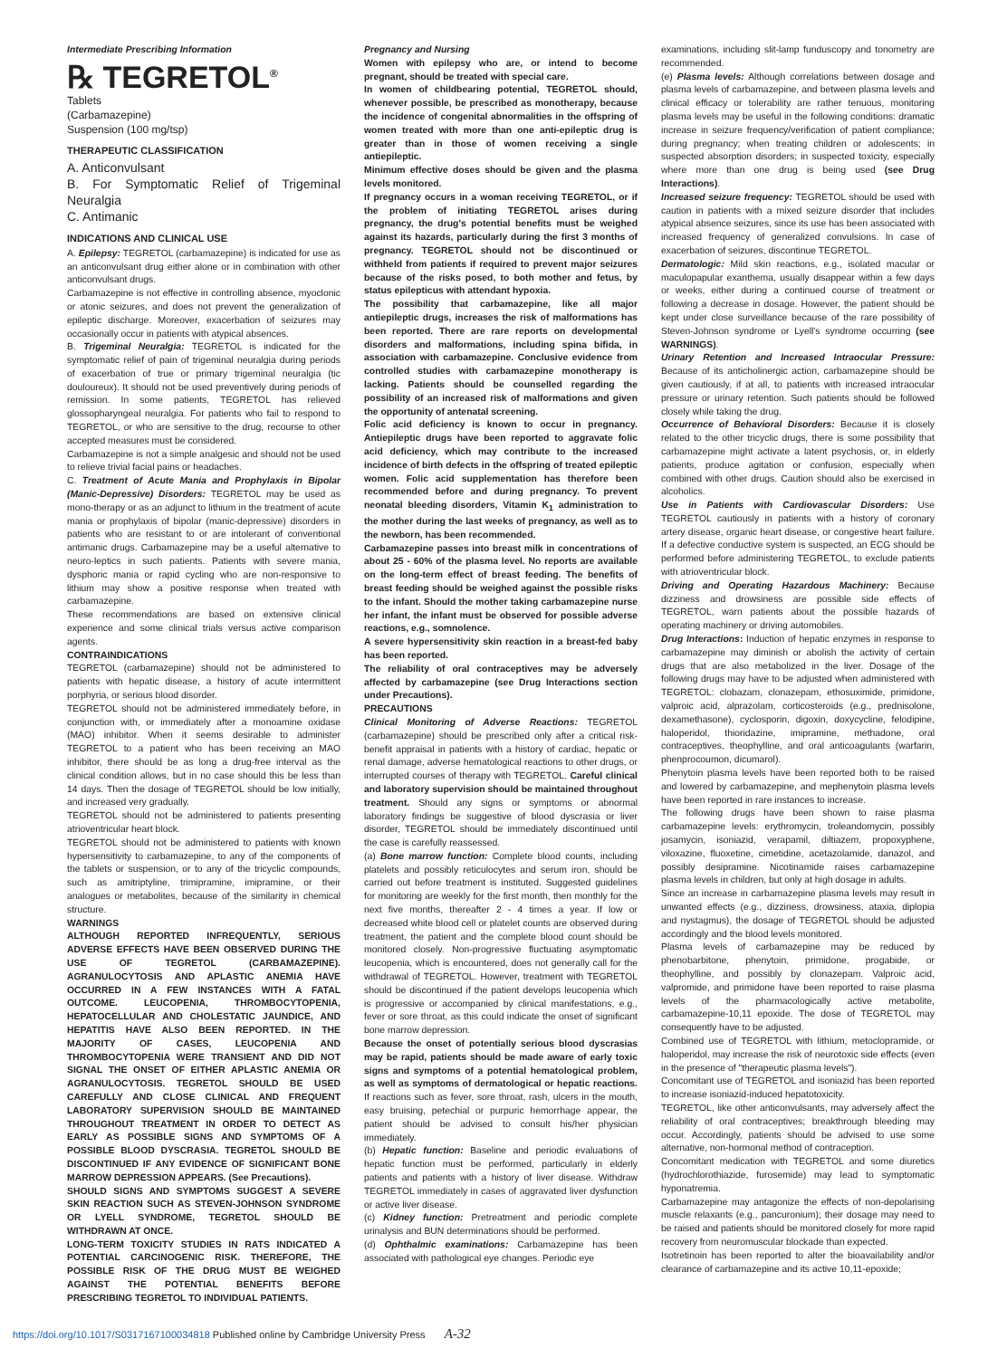Intermediate Prescribing Information
℞ TEGRETOL<sup>®</sup>
Tablets
(Carbamazepine)
Suspension (100 mg/tsp)
THERAPEUTIC CLASSIFICATION
A. Anticonvulsant
B. For Symptomatic Relief of Trigeminal Neuralgia
C. Antimanic
INDICATIONS AND CLINICAL USE
A. Epilepsy: TEGRETOL (carbamazepine) is indicated for use as an anticonvulsant drug either alone or in combination with other anticonvulsant drugs.
Carbamazepine is not effective in controlling absence, myoclonic or atonic seizures, and does not prevent the generalization of epileptic discharge. Moreover, exacerbation of seizures may occasionally occur in patients with atypical absences.
B. Trigeminal Neuralgia: TEGRETOL is indicated for the symptomatic relief of pain of trigeminal neuralgia during periods of exacerbation of true or primary trigeminal neuralgia (tic douloureux). It should not be used preventively during periods of remission. In some patients, TEGRETOL has relieved glossopharyngeal neuralgia. For patients who fail to respond to TEGRETOL, or who are sensitive to the drug, recourse to other accepted measures must be considered.
Carbamazepine is not a simple analgesic and should not be used to relieve trivial facial pains or headaches.
C. Treatment of Acute Mania and Prophylaxis in Bipolar (Manic-Depressive) Disorders: TEGRETOL may be used as mono-therapy or as an adjunct to lithium in the treatment of acute mania or prophylaxis of bipolar (manic-depressive) disorders in patients who are resistant to or are intolerant of conventional antimanic drugs. Carbamazepine may be a useful alternative to neuro-leptics in such patients. Patients with severe mania, dysphoric mania or rapid cycling who are non-responsive to lithium may show a positive response when treated with carbamazepine.
These recommendations are based on extensive clinical experience and some clinical trials versus active comparison agents.
CONTRAINDICATIONS
TEGRETOL (carbamazepine) should not be administered to patients with hepatic disease, a history of acute intermittent porphyria, or serious blood disorder.
TEGRETOL should not be administered immediately before, in conjunction with, or immediately after a monoamine oxidase (MAO) inhibitor. When it seems desirable to administer TEGRETOL to a patient who has been receiving an MAO inhibitor, there should be as long a drug-free interval as the clinical condition allows, but in no case should this be less than 14 days. Then the dosage of TEGRETOL should be low initially, and increased very gradually.
TEGRETOL should not be administered to patients presenting atrioventricular heart block.
TEGRETOL should not be administered to patients with known hypersensitivity to carbamazepine, to any of the components of the tablets or suspension, or to any of the tricyclic compounds, such as amitriptyline, trimipramine, imipramine, or their analogues or metabolites, because of the similarity in chemical structure.
WARNINGS
ALTHOUGH REPORTED INFREQUENTLY, SERIOUS ADVERSE EFFECTS HAVE BEEN OBSERVED DURING THE USE OF TEGRETOL (CARBAMAZEPINE). AGRANULOCYTOSIS AND APLASTIC ANEMIA HAVE OCCURRED IN A FEW INSTANCES WITH A FATAL OUTCOME. LEUCOPENIA, THROMBOCYTOPENIA, HEPATOCELLULAR AND CHOLESTATIC JAUNDICE, AND HEPATITIS HAVE ALSO BEEN REPORTED. IN THE MAJORITY OF CASES, LEUCOPENIA AND THROMBOCYTOPENIA WERE TRANSIENT AND DID NOT SIGNAL THE ONSET OF EITHER APLASTIC ANEMIA OR AGRANULOCYTOSIS. TEGRETOL SHOULD BE USED CAREFULLY AND CLOSE CLINICAL AND FREQUENT LABORATORY SUPERVISION SHOULD BE MAINTAINED THROUGHOUT TREATMENT IN ORDER TO DETECT AS EARLY AS POSSIBLE SIGNS AND SYMPTOMS OF A POSSIBLE BLOOD DYSCRASIA. TEGRETOL SHOULD BE DISCONTINUED IF ANY EVIDENCE OF SIGNIFICANT BONE MARROW DEPRESSION APPEARS. (See Precautions).
SHOULD SIGNS AND SYMPTOMS SUGGEST A SEVERE SKIN REACTION SUCH AS STEVEN-JOHNSON SYNDROME OR LYELL SYNDROME, TEGRETOL SHOULD BE WITHDRAWN AT ONCE.
LONG-TERM TOXICITY STUDIES IN RATS INDICATED A POTENTIAL CARCINOGENIC RISK. THEREFORE, THE POSSIBLE RISK OF THE DRUG MUST BE WEIGHED AGAINST THE POTENTIAL BENEFITS BEFORE PRESCRIBING TEGRETOL TO INDIVIDUAL PATIENTS.
Pregnancy and Nursing
Women with epilepsy who are, or intend to become pregnant, should be treated with special care.
In women of childbearing potential, TEGRETOL should, whenever possible, be prescribed as monotherapy, because the incidence of congenital abnormalities in the offspring of women treated with more than one anti-epileptic drug is greater than in those of women receiving a single antiepileptic.
Minimum effective doses should be given and the plasma levels monitored.
If pregnancy occurs in a woman receiving TEGRETOL, or if the problem of initiating TEGRETOL arises during pregnancy, the drug's potential benefits must be weighed against its hazards, particularly during the first 3 months of pregnancy. TEGRETOL should not be discontinued or withheld from patients if required to prevent major seizures because of the risks posed, to both mother and fetus, by status epilepticus with attendant hypoxia.
The possibility that carbamazepine, like all major antiepileptic drugs, increases the risk of malformations has been reported. There are rare reports on developmental disorders and malformations, including spina bifida, in association with carbamazepine. Conclusive evidence from controlled studies with carbamazepine monotherapy is lacking. Patients should be counselled regarding the possibility of an increased risk of malformations and given the opportunity of antenatal screening.
Folic acid deficiency is known to occur in pregnancy. Antiepileptic drugs have been reported to aggravate folic acid deficiency, which may contribute to the increased incidence of birth defects in the offspring of treated epileptic women. Folic acid supplementation has therefore been recommended before and during pregnancy. To prevent neonatal bleeding disorders, Vitamin K<sub>1</sub> administration to the mother during the last weeks of pregnancy, as well as to the newborn, has been recommended.
Carbamazepine passes into breast milk in concentrations of about 25 - 60% of the plasma level. No reports are available on the long-term effect of breast feeding. The benefits of breast feeding should be weighed against the possible risks to the infant. Should the mother taking carbamazepine nurse her infant, the infant must be observed for possible adverse reactions, e.g., somnolence.
A severe hypersensitivity skin reaction in a breast-fed baby has been reported.
The reliability of oral contraceptives may be adversely affected by carbamazepine (see Drug Interactions section under Precautions).
PRECAUTIONS
Clinical Monitoring of Adverse Reactions: TEGRETOL (carbamazepine) should be prescribed only after a critical risk-benefit appraisal in patients with a history of cardiac, hepatic or renal damage, adverse hematological reactions to other drugs, or interrupted courses of therapy with TEGRETOL. Careful clinical and laboratory supervision should be maintained throughout treatment. Should any signs or symptoms or abnormal laboratory findings be suggestive of blood dyscrasia or liver disorder, TEGRETOL should be immediately discontinued until the case is carefully reassessed.
(a) Bone marrow function: Complete blood counts, including platelets and possibly reticulocytes and serum iron, should be carried out before treatment is instituted. Suggested guidelines for monitoring are weekly for the first month, then monthly for the next five months, thereafter 2 - 4 times a year. If low or decreased white blood cell or platelet counts are observed during treatment, the patient and the complete blood count should be monitored closely. Non-progressive fluctuating asymptomatic leucopenia, which is encountered, does not generally call for the withdrawal of TEGRETOL. However, treatment with TEGRETOL should be discontinued if the patient develops leucopenia which is progressive or accompanied by clinical manifestations, e.g., fever or sore throat, as this could indicate the onset of significant bone marrow depression.
Because the onset of potentially serious blood dyscrasias may be rapid, patients should be made aware of early toxic signs and symptoms of a potential hematological problem, as well as symptoms of dermatological or hepatic reactions. If reactions such as fever, sore throat, rash, ulcers in the mouth, easy bruising, petechial or purpuric hemorrhage appear, the patient should be advised to consult his/her physician immediately.
(b) Hepatic function: Baseline and periodic evaluations of hepatic function must be performed, particularly in elderly patients and patients with a history of liver disease. Withdraw TEGRETOL immediately in cases of aggravated liver dysfunction or active liver disease.
(c) Kidney function: Pretreatment and periodic complete urinalysis and BUN determinations should be performed.
(d) Ophthalmic examinations: Carbamazepine has been associated with pathological eye changes. Periodic eye
examinations, including slit-lamp funduscopy and tonometry are recommended.
(e) Plasma levels: Although correlations between dosage and plasma levels of carbamazepine, and between plasma levels and clinical efficacy or tolerability are rather tenuous, monitoring plasma levels may be useful in the following conditions: dramatic increase in seizure frequency/verification of patient compliance; during pregnancy; when treating children or adolescents; in suspected absorption disorders; in suspected toxicity, especially where more than one drug is being used (see Drug Interactions).
Increased seizure frequency: TEGRETOL should be used with caution in patients with a mixed seizure disorder that includes atypical absence seizures, since its use has been associated with increased frequency of generalized convulsions. In case of exacerbation of seizures, discontinue TEGRETOL.
Dermatologic: Mild skin reactions, e.g., isolated macular or maculopapular exanthema, usually disappear within a few days or weeks, either during a continued course of treatment or following a decrease in dosage. However, the patient should be kept under close surveillance because of the rare possibility of Steven-Johnson syndrome or Lyell's syndrome occurring (see WARNINGS).
Urinary Retention and Increased Intraocular Pressure: Because of its anticholinergic action, carbamazepine should be given cautiously, if at all, to patients with increased intraocular pressure or urinary retention. Such patients should be followed closely while taking the drug.
Occurrence of Behavioral Disorders: Because it is closely related to the other tricyclic drugs, there is some possibility that carbamazepine might activate a latent psychosis, or, in elderly patients, produce agitation or confusion, especially when combined with other drugs. Caution should also be exercised in alcoholics.
Use in Patients with Cardiovascular Disorders: Use TEGRETOL cautiously in patients with a history of coronary artery disease, organic heart disease, or congestive heart failure. If a defective conductive system is suspected, an ECG should be performed before administering TEGRETOL, to exclude patients with atrioventricular block.
Driving and Operating Hazardous Machinery: Because dizziness and drowsiness are possible side effects of TEGRETOL, warn patients about the possible hazards of operating machinery or driving automobiles.
Drug Interactions: Induction of hepatic enzymes in response to carbamazepine may diminish or abolish the activity of certain drugs that are also metabolized in the liver. Dosage of the following drugs may have to be adjusted when administered with TEGRETOL: clobazam, clonazepam, ethosuximide, primidone, valproic acid, alprazolam, corticosteroids (e.g., prednisolone, dexamethasone), cyclosporin, digoxin, doxycycline, felodipine, haloperidol, thioridazine, imipramine, methadone, oral contraceptives, theophylline, and oral anticoagulants (warfarin, phenprocoumon, dicumarol).
Phenytoin plasma levels have been reported both to be raised and lowered by carbamazepine, and mephenytoin plasma levels have been reported in rare instances to increase.
The following drugs have been shown to raise plasma carbamazepine levels: erythromycin, troleandomycin, possibly josamycin, isoniazid, verapamil, diltiazem, propoxyphene, viloxazine, fluoxetine, cimetidine, acetazolamide, danazol, and possibly desipramine. Nicotinamide raises carbamazepine plasma levels in children, but only at high dosage in adults.
Since an increase in carbamazepine plasma levels may result in unwanted effects (e.g., dizziness, drowsiness, ataxia, diplopia and nystagmus), the dosage of TEGRETOL should be adjusted accordingly and the blood levels monitored.
Plasma levels of carbamazepine may be reduced by phenobarbitone, phenytoin, primidone, progabide, or theophylline, and possibly by clonazepam. Valproic acid, valpromide, and primidone have been reported to raise plasma levels of the pharmacologically active metabolite, carbamazepine-10,11 epoxide. The dose of TEGRETOL may consequently have to be adjusted.
Combined use of TEGRETOL with lithium, metoclopramide, or haloperidol, may increase the risk of neurotoxic side effects (even in the presence of "therapeutic plasma levels").
Concomitant use of TEGRETOL and isoniazid has been reported to increase isoniazid-induced hepatotoxicity.
TEGRETOL, like other anticonvulsants, may adversely affect the reliability of oral contraceptives; breakthrough bleeding may occur. Accordingly, patients should be advised to use some alternative, non-hormonal method of contraception.
Concomitant medication with TEGRETOL and some diuretics (hydrochlorothiazide, furosemide) may lead to symptomatic hyponatremia.
Carbamazepine may antagonize the effects of non-depolarising muscle relaxants (e.g., pancuronium); their dosage may need to be raised and patients should be monitored closely for more rapid recovery from neuromuscular blockade than expected.
Isotretinoin has been reported to alter the bioavailability and/or clearance of carbamazepine and its active 10,11-epoxide;
https://doi.org/10.1017/S0317167100034818 Published online by Cambridge University Press A-32